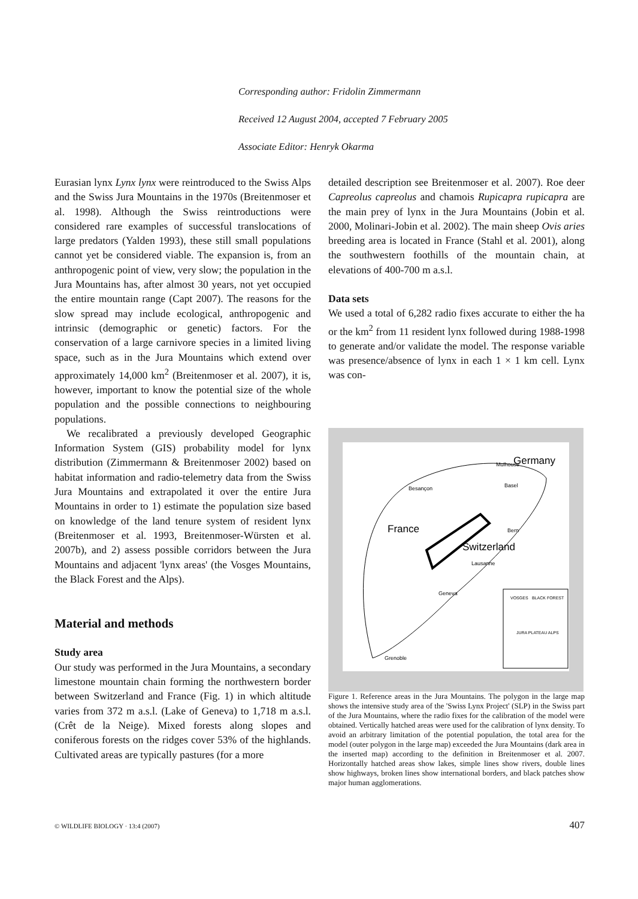Corresponding author: Fridolin Zimmermann
Received 12 August 2004, accepted 7 February 2005
Associate Editor: Henryk Okarma
Eurasian lynx Lynx lynx were reintroduced to the Swiss Alps and the Swiss Jura Mountains in the 1970s (Breitenmoser et al. 1998). Although the Swiss reintroductions were considered rare examples of successful translocations of large predators (Yalden 1993), these still small populations cannot yet be considered viable. The expansion is, from an anthropogenic point of view, very slow; the population in the Jura Mountains has, after almost 30 years, not yet occupied the entire mountain range (Capt 2007). The reasons for the slow spread may include ecological, anthropogenic and intrinsic (demographic or genetic) factors. For the conservation of a large carnivore species in a limited living space, such as in the Jura Mountains which extend over approximately 14,000 km<sup>2</sup> (Breitenmoser et al. 2007), it is, however, important to know the potential size of the whole population and the possible connections to neighbouring populations.
We recalibrated a previously developed Geographic Information System (GIS) probability model for lynx distribution (Zimmermann & Breitenmoser 2002) based on habitat information and radio-telemetry data from the Swiss Jura Mountains and extrapolated it over the entire Jura Mountains in order to 1) estimate the population size based on knowledge of the land tenure system of resident lynx (Breitenmoser et al. 1993, Breitenmoser-Würsten et al. 2007b), and 2) assess possible corridors between the Jura Mountains and adjacent 'lynx areas' (the Vosges Mountains, the Black Forest and the Alps).
Material and methods
Study area
Our study was performed in the Jura Mountains, a secondary limestone mountain chain forming the northwestern border between Switzerland and France (Fig. 1) in which altitude varies from 372 m a.s.l. (Lake of Geneva) to 1,718 m a.s.l. (Crêt de la Neige). Mixed forests along slopes and coniferous forests on the ridges cover 53% of the highlands. Cultivated areas are typically pastures (for a more
detailed description see Breitenmoser et al. 2007). Roe deer Capreolus capreolus and chamois Rupicapra rupicapra are the main prey of lynx in the Jura Mountains (Jobin et al. 2000, Molinari-Jobin et al. 2002). The main sheep Ovis aries breeding area is located in France (Stahl et al. 2001), along the southwestern foothills of the mountain chain, at elevations of 400-700 m a.s.l.
Data sets
We used a total of 6,282 radio fixes accurate to either the ha or the km<sup>2</sup> from 11 resident lynx followed during 1988-1998 to generate and/or validate the model. The response variable was presence/absence of lynx in each 1 × 1 km cell. Lynx was con-
Germany
France
Switzerland
Besançon
Mulhouse
Basel
Bern
Lausanne
Geneva
Grenoble
VOSGES
BLACK FOREST
JURA PLATEAU ALPS
Figure 1. Reference areas in the Jura Mountains. The polygon in the large map shows the intensive study area of the 'Swiss Lynx Project' (SLP) in the Swiss part of the Jura Mountains, where the radio fixes for the calibration of the model were obtained. Vertically hatched areas were used for the calibration of lynx density. To avoid an arbitrary limitation of the potential population, the total area for the model (outer polygon in the large map) exceeded the Jura Mountains (dark area in the inserted map) according to the definition in Breitenmoser et al. 2007. Horizontally hatched areas show lakes, simple lines show rivers, double lines show highways, broken lines show international borders, and black patches show major human agglomerations.
© WILDLIFE BIOLOGY · 13:4 (2007) 407